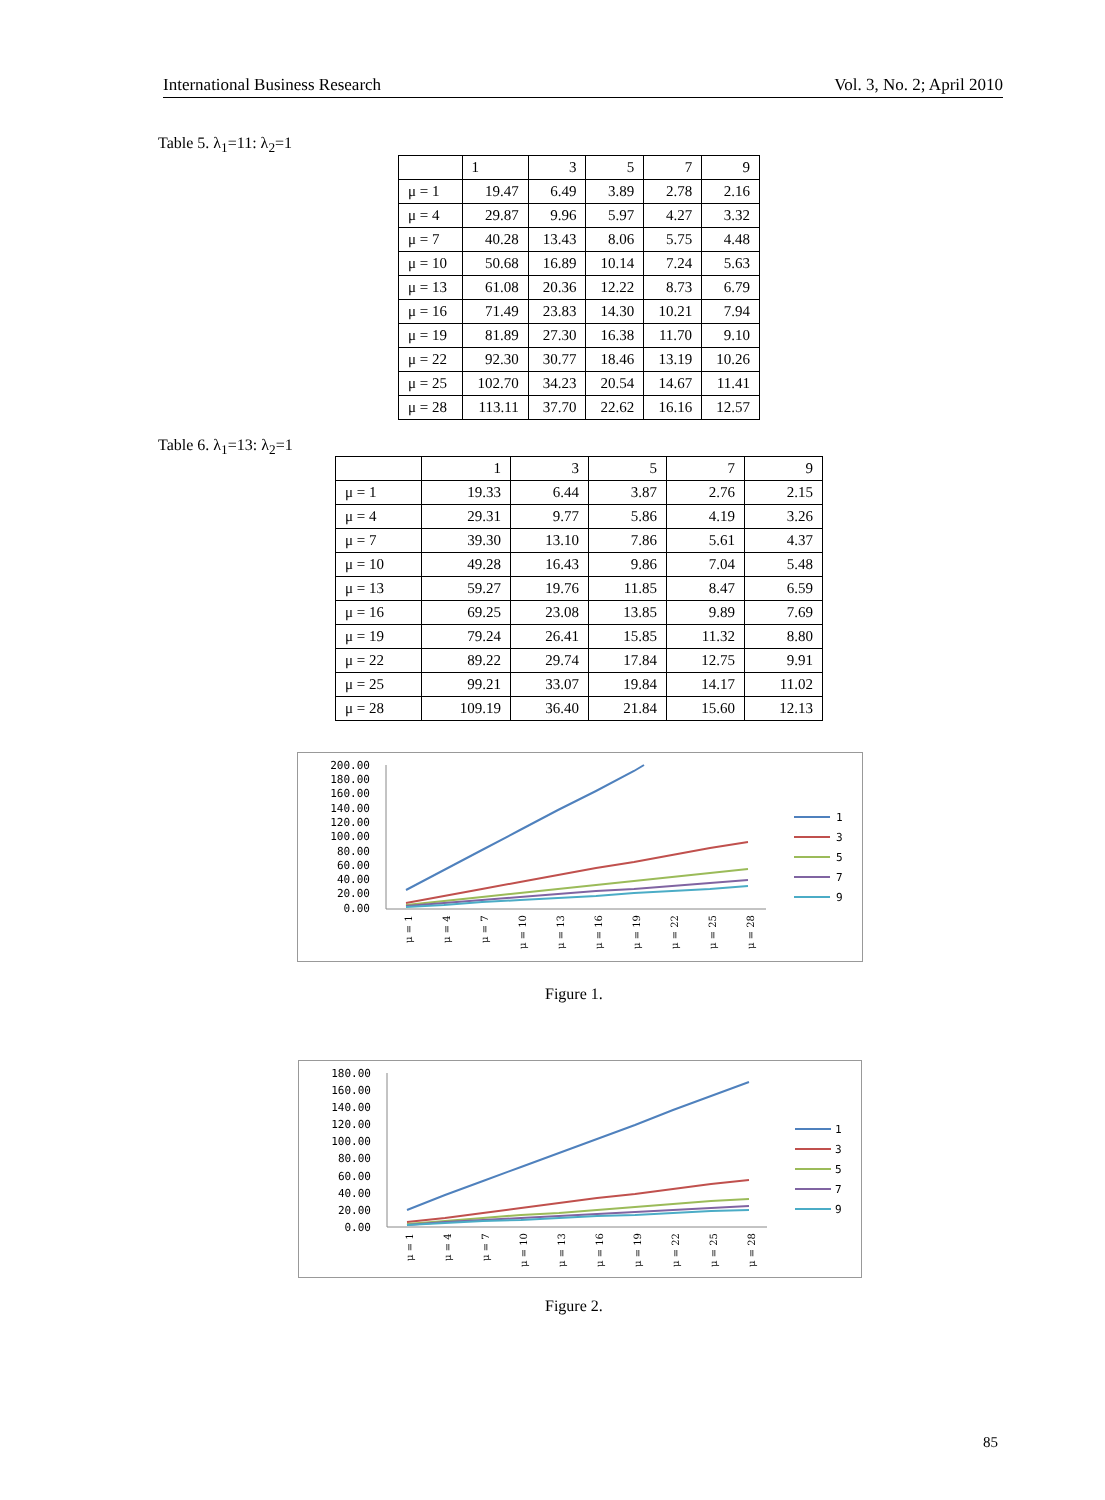International Business Research Vol. 3, No. 2; April 2010
Table 5. λ<sub>1</sub>=11: λ<sub>2</sub>=1
| | 1 | 3 | 5 | 7 | 9 |
| --- | --- | --- | --- | --- | --- |
| μ = 1 | 19.47 | 6.49 | 3.89 | 2.78 | 2.16 |
| μ = 4 | 29.87 | 9.96 | 5.97 | 4.27 | 3.32 |
| μ = 7 | 40.28 | 13.43 | 8.06 | 5.75 | 4.48 |
| μ = 10 | 50.68 | 16.89 | 10.14 | 7.24 | 5.63 |
| μ = 13 | 61.08 | 20.36 | 12.22 | 8.73 | 6.79 |
| μ = 16 | 71.49 | 23.83 | 14.30 | 10.21 | 7.94 |
| μ = 19 | 81.89 | 27.30 | 16.38 | 11.70 | 9.10 |
| μ = 22 | 92.30 | 30.77 | 18.46 | 13.19 | 10.26 |
| μ = 25 | 102.70 | 34.23 | 20.54 | 14.67 | 11.41 |
| μ = 28 | 113.11 | 37.70 | 22.62 | 16.16 | 12.57 |
Table 6. λ<sub>1</sub>=13: λ<sub>2</sub>=1
| | 1 | 3 | 5 | 7 | 9 |
| --- | --- | --- | --- | --- | --- |
| μ = 1 | 19.33 | 6.44 | 3.87 | 2.76 | 2.15 |
| μ = 4 | 29.31 | 9.77 | 5.86 | 4.19 | 3.26 |
| μ = 7 | 39.30 | 13.10 | 7.86 | 5.61 | 4.37 |
| μ = 10 | 49.28 | 16.43 | 9.86 | 7.04 | 5.48 |
| μ = 13 | 59.27 | 19.76 | 11.85 | 8.47 | 6.59 |
| μ = 16 | 69.25 | 23.08 | 13.85 | 9.89 | 7.69 |
| μ = 19 | 79.24 | 26.41 | 15.85 | 11.32 | 8.80 |
| μ = 22 | 89.22 | 29.74 | 17.84 | 12.75 | 9.91 |
| μ = 25 | 99.21 | 33.07 | 19.84 | 14.17 | 11.02 |
| μ = 28 | 109.19 | 36.40 | 21.84 | 15.60 | 12.13 |
200.00
180.00
160.00
140.00
120.00
100.00
80.00
60.00
40.00
20.00
0.00
μ = 1
μ = 4
μ = 7
μ = 10
μ = 13
μ = 16
μ = 19
μ = 22
μ = 25
μ = 28
1
3
5
7
9
Figure 1.
180.00
160.00
140.00
120.00
100.00
80.00
60.00
40.00
20.00
0.00
μ = 1
μ = 4
μ = 7
μ = 10
μ = 13
μ = 16
μ = 19
μ = 22
μ = 25
μ = 28
1
3
5
7
9
Figure 2.
85